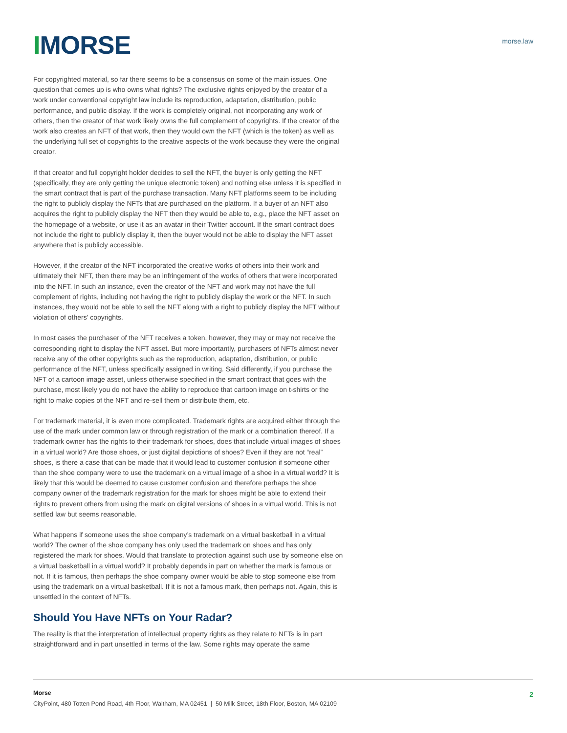IMORSE
morse.law
For copyrighted material, so far there seems to be a consensus on some of the main issues. One question that comes up is who owns what rights? The exclusive rights enjoyed by the creator of a work under conventional copyright law include its reproduction, adaptation, distribution, public performance, and public display. If the work is completely original, not incorporating any work of others, then the creator of that work likely owns the full complement of copyrights. If the creator of the work also creates an NFT of that work, then they would own the NFT (which is the token) as well as the underlying full set of copyrights to the creative aspects of the work because they were the original creator.
If that creator and full copyright holder decides to sell the NFT, the buyer is only getting the NFT (specifically, they are only getting the unique electronic token) and nothing else unless it is specified in the smart contract that is part of the purchase transaction. Many NFT platforms seem to be including the right to publicly display the NFTs that are purchased on the platform. If a buyer of an NFT also acquires the right to publicly display the NFT then they would be able to, e.g., place the NFT asset on the homepage of a website, or use it as an avatar in their Twitter account. If the smart contract does not include the right to publicly display it, then the buyer would not be able to display the NFT asset anywhere that is publicly accessible.
However, if the creator of the NFT incorporated the creative works of others into their work and ultimately their NFT, then there may be an infringement of the works of others that were incorporated into the NFT. In such an instance, even the creator of the NFT and work may not have the full complement of rights, including not having the right to publicly display the work or the NFT. In such instances, they would not be able to sell the NFT along with a right to publicly display the NFT without violation of others’ copyrights.
In most cases the purchaser of the NFT receives a token, however, they may or may not receive the corresponding right to display the NFT asset. But more importantly, purchasers of NFTs almost never receive any of the other copyrights such as the reproduction, adaptation, distribution, or public performance of the NFT, unless specifically assigned in writing. Said differently, if you purchase the NFT of a cartoon image asset, unless otherwise specified in the smart contract that goes with the purchase, most likely you do not have the ability to reproduce that cartoon image on t-shirts or the right to make copies of the NFT and re-sell them or distribute them, etc.
For trademark material, it is even more complicated. Trademark rights are acquired either through the use of the mark under common law or through registration of the mark or a combination thereof. If a trademark owner has the rights to their trademark for shoes, does that include virtual images of shoes in a virtual world? Are those shoes, or just digital depictions of shoes? Even if they are not “real” shoes, is there a case that can be made that it would lead to customer confusion if someone other than the shoe company were to use the trademark on a virtual image of a shoe in a virtual world? It is likely that this would be deemed to cause customer confusion and therefore perhaps the shoe company owner of the trademark registration for the mark for shoes might be able to extend their rights to prevent others from using the mark on digital versions of shoes in a virtual world. This is not settled law but seems reasonable.
What happens if someone uses the shoe company’s trademark on a virtual basketball in a virtual world? The owner of the shoe company has only used the trademark on shoes and has only registered the mark for shoes. Would that translate to protection against such use by someone else on a virtual basketball in a virtual world? It probably depends in part on whether the mark is famous or not. If it is famous, then perhaps the shoe company owner would be able to stop someone else from using the trademark on a virtual basketball. If it is not a famous mark, then perhaps not. Again, this is unsettled in the context of NFTs.
Should You Have NFTs on Your Radar?
The reality is that the interpretation of intellectual property rights as they relate to NFTs is in part straightforward and in part unsettled in terms of the law. Some rights may operate the same
Morse
CityPoint, 480 Totten Pond Road, 4th Floor, Waltham, MA 02451 | 50 Milk Street, 18th Floor, Boston, MA 02109
2